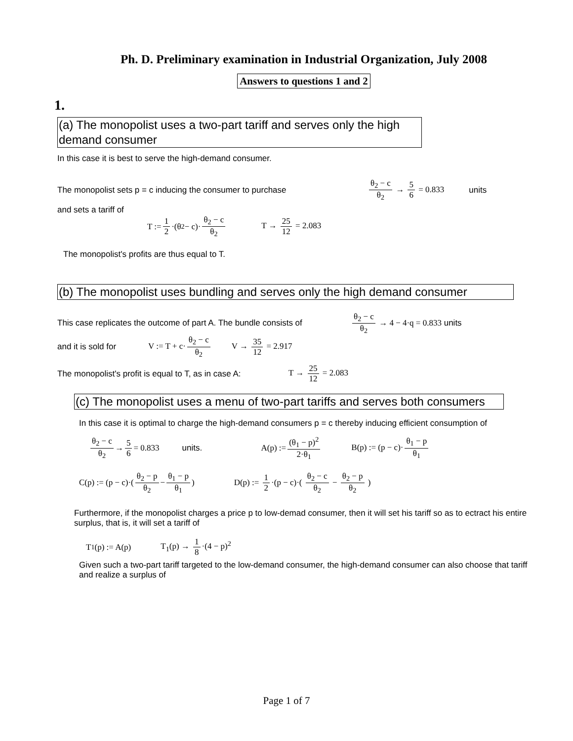Ph. D. Preliminary examination in Industrial Organization, July 2008
Answers to questions 1 and 2
1.
(a) The monopolist uses a two-part tariff and serves only the high demand consumer
In this case it is best to serve the high-demand consumer.
The monopolist sets p = c inducing the consumer to purchase θ<sub>2</sub> − c θ<sub>2</sub> → 5 6 = 0.833 units
and sets a tariff of
T := 1 2 ·(θ<sub>2</sub> − c)· θ<sub>2</sub> − c θ<sub>2</sub> T → 25 12 = 2.083
The monopolist's profits are thus equal to T.
(b) The monopolist uses bundling and serves only the high demand consumer
This case replicates the outcome of part A. The bundle consists of θ<sub>2</sub> − c θ<sub>2</sub> → 4 − 4·q = 0.833 units
and it is sold for V := T + c· θ<sub>2</sub> − c θ<sub>2</sub> V → 35 12 = 2.917
The monopolist's profit is equal to T, as in case A: T → 25 12 = 2.083
(c) The monopolist uses a menu of two-part tariffs and serves both consumers
In this case it is optimal to charge the high-demand consumers p = c thereby inducing efficient consumption of
θ<sub>2</sub> − c θ<sub>2</sub> → 5 6 = 0.833 units. A(p) := (θ<sub>1</sub> − p)<sup>2</sup> 2·θ<sub>1</sub> B(p) := (p − c)· θ<sub>1</sub> − p θ<sub>1</sub>
C(p) := (p − c)·( θ<sub>2</sub> − p θ<sub>2</sub> − θ<sub>1</sub> − p θ<sub>1</sub> ) D(p) := 1 2 ·(p − c)·( θ<sub>2</sub> − c θ<sub>2</sub> − θ<sub>2</sub> − p θ<sub>2</sub> )
Furthermore, if the monopolist charges a price p to low-demad consumer, then it will set his tariff so as to ectract his entire surplus, that is, it will set a tariff of
T<sub>1</sub>(p) := A(p) T<sub>1</sub>(p) → 1 8 ·(4 − p)<sup>2</sup>
Given such a two-part tariff targeted to the low-demand consumer, the high-demand consumer can also choose that tariff and realize a surplus of
Page 1 of 7